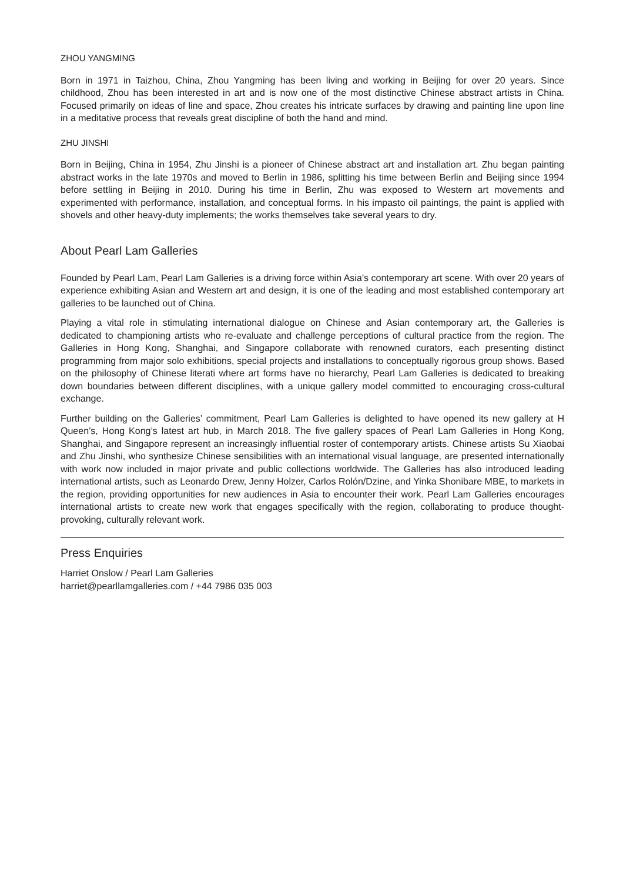ZHOU YANGMING
Born in 1971 in Taizhou, China, Zhou Yangming has been living and working in Beijing for over 20 years. Since childhood, Zhou has been interested in art and is now one of the most distinctive Chinese abstract artists in China. Focused primarily on ideas of line and space, Zhou creates his intricate surfaces by drawing and painting line upon line in a meditative process that reveals great discipline of both the hand and mind.
ZHU JINSHI
Born in Beijing, China in 1954, Zhu Jinshi is a pioneer of Chinese abstract art and installation art. Zhu began painting abstract works in the late 1970s and moved to Berlin in 1986, splitting his time between Berlin and Beijing since 1994 before settling in Beijing in 2010. During his time in Berlin, Zhu was exposed to Western art movements and experimented with performance, installation, and conceptual forms. In his impasto oil paintings, the paint is applied with shovels and other heavy-duty implements; the works themselves take several years to dry.
About Pearl Lam Galleries
Founded by Pearl Lam, Pearl Lam Galleries is a driving force within Asia’s contemporary art scene. With over 20 years of experience exhibiting Asian and Western art and design, it is one of the leading and most established contemporary art galleries to be launched out of China.
Playing a vital role in stimulating international dialogue on Chinese and Asian contemporary art, the Galleries is dedicated to championing artists who re-evaluate and challenge perceptions of cultural practice from the region. The Galleries in Hong Kong, Shanghai, and Singapore collaborate with renowned curators, each presenting distinct programming from major solo exhibitions, special projects and installations to conceptually rigorous group shows. Based on the philosophy of Chinese literati where art forms have no hierarchy, Pearl Lam Galleries is dedicated to breaking down boundaries between different disciplines, with a unique gallery model committed to encouraging cross-cultural exchange.
Further building on the Galleries’ commitment, Pearl Lam Galleries is delighted to have opened its new gallery at H Queen’s, Hong Kong’s latest art hub, in March 2018. The five gallery spaces of Pearl Lam Galleries in Hong Kong, Shanghai, and Singapore represent an increasingly influential roster of contemporary artists. Chinese artists Su Xiaobai and Zhu Jinshi, who synthesize Chinese sensibilities with an international visual language, are presented internationally with work now included in major private and public collections worldwide. The Galleries has also introduced leading international artists, such as Leonardo Drew, Jenny Holzer, Carlos Rolón/Dzine, and Yinka Shonibare MBE, to markets in the region, providing opportunities for new audiences in Asia to encounter their work. Pearl Lam Galleries encourages international artists to create new work that engages specifically with the region, collaborating to produce thought-provoking, culturally relevant work.
Press Enquiries
Harriet Onslow / Pearl Lam Galleries
harriet@pearllamgalleries.com / +44 7986 035 003